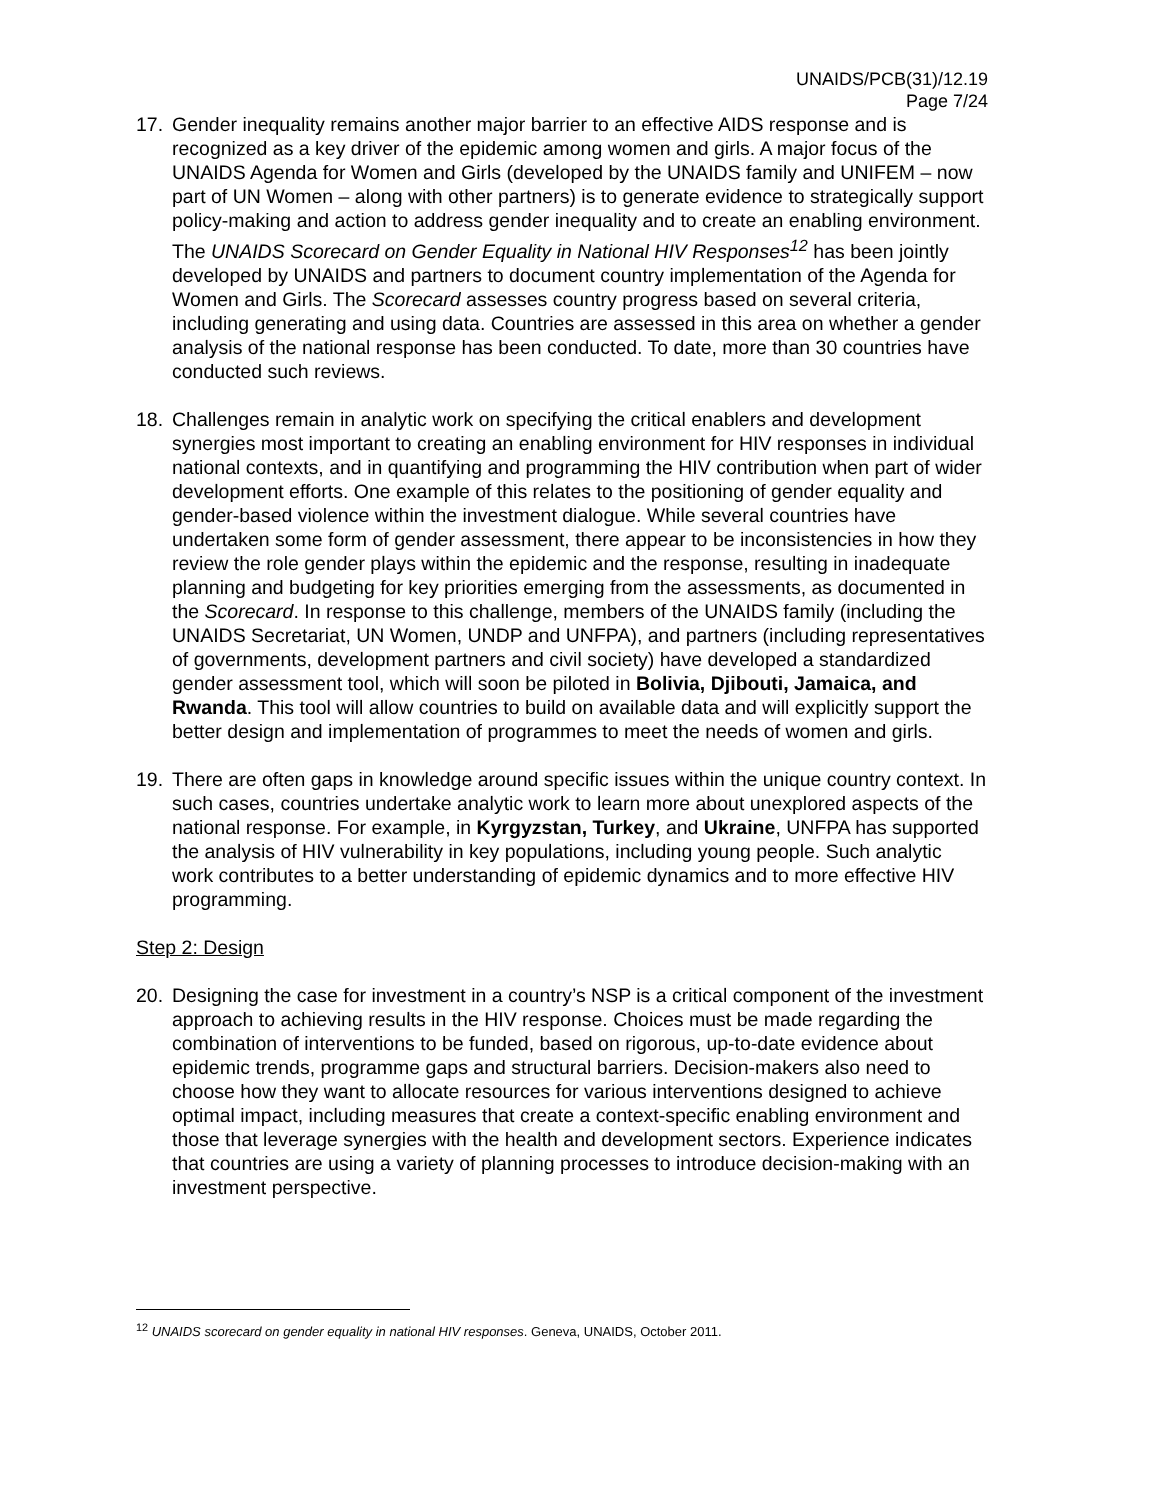UNAIDS/PCB(31)/12.19
Page 7/24
17. Gender inequality remains another major barrier to an effective AIDS response and is recognized as a key driver of the epidemic among women and girls. A major focus of the UNAIDS Agenda for Women and Girls (developed by the UNAIDS family and UNIFEM – now part of UN Women – along with other partners) is to generate evidence to strategically support policy-making and action to address gender inequality and to create an enabling environment. The UNAIDS Scorecard on Gender Equality in National HIV Responses<sup>12</sup> has been jointly developed by UNAIDS and partners to document country implementation of the Agenda for Women and Girls. The Scorecard assesses country progress based on several criteria, including generating and using data. Countries are assessed in this area on whether a gender analysis of the national response has been conducted. To date, more than 30 countries have conducted such reviews.
18. Challenges remain in analytic work on specifying the critical enablers and development synergies most important to creating an enabling environment for HIV responses in individual national contexts, and in quantifying and programming the HIV contribution when part of wider development efforts. One example of this relates to the positioning of gender equality and gender-based violence within the investment dialogue. While several countries have undertaken some form of gender assessment, there appear to be inconsistencies in how they review the role gender plays within the epidemic and the response, resulting in inadequate planning and budgeting for key priorities emerging from the assessments, as documented in the Scorecard. In response to this challenge, members of the UNAIDS family (including the UNAIDS Secretariat, UN Women, UNDP and UNFPA), and partners (including representatives of governments, development partners and civil society) have developed a standardized gender assessment tool, which will soon be piloted in Bolivia, Djibouti, Jamaica, and Rwanda. This tool will allow countries to build on available data and will explicitly support the better design and implementation of programmes to meet the needs of women and girls.
19. There are often gaps in knowledge around specific issues within the unique country context. In such cases, countries undertake analytic work to learn more about unexplored aspects of the national response. For example, in Kyrgyzstan, Turkey, and Ukraine, UNFPA has supported the analysis of HIV vulnerability in key populations, including young people. Such analytic work contributes to a better understanding of epidemic dynamics and to more effective HIV programming.
Step 2: Design
20. Designing the case for investment in a country’s NSP is a critical component of the investment approach to achieving results in the HIV response. Choices must be made regarding the combination of interventions to be funded, based on rigorous, up-to-date evidence about epidemic trends, programme gaps and structural barriers. Decision-makers also need to choose how they want to allocate resources for various interventions designed to achieve optimal impact, including measures that create a context-specific enabling environment and those that leverage synergies with the health and development sectors. Experience indicates that countries are using a variety of planning processes to introduce decision-making with an investment perspective.
<sup>12</sup> UNAIDS scorecard on gender equality in national HIV responses. Geneva, UNAIDS, October 2011.